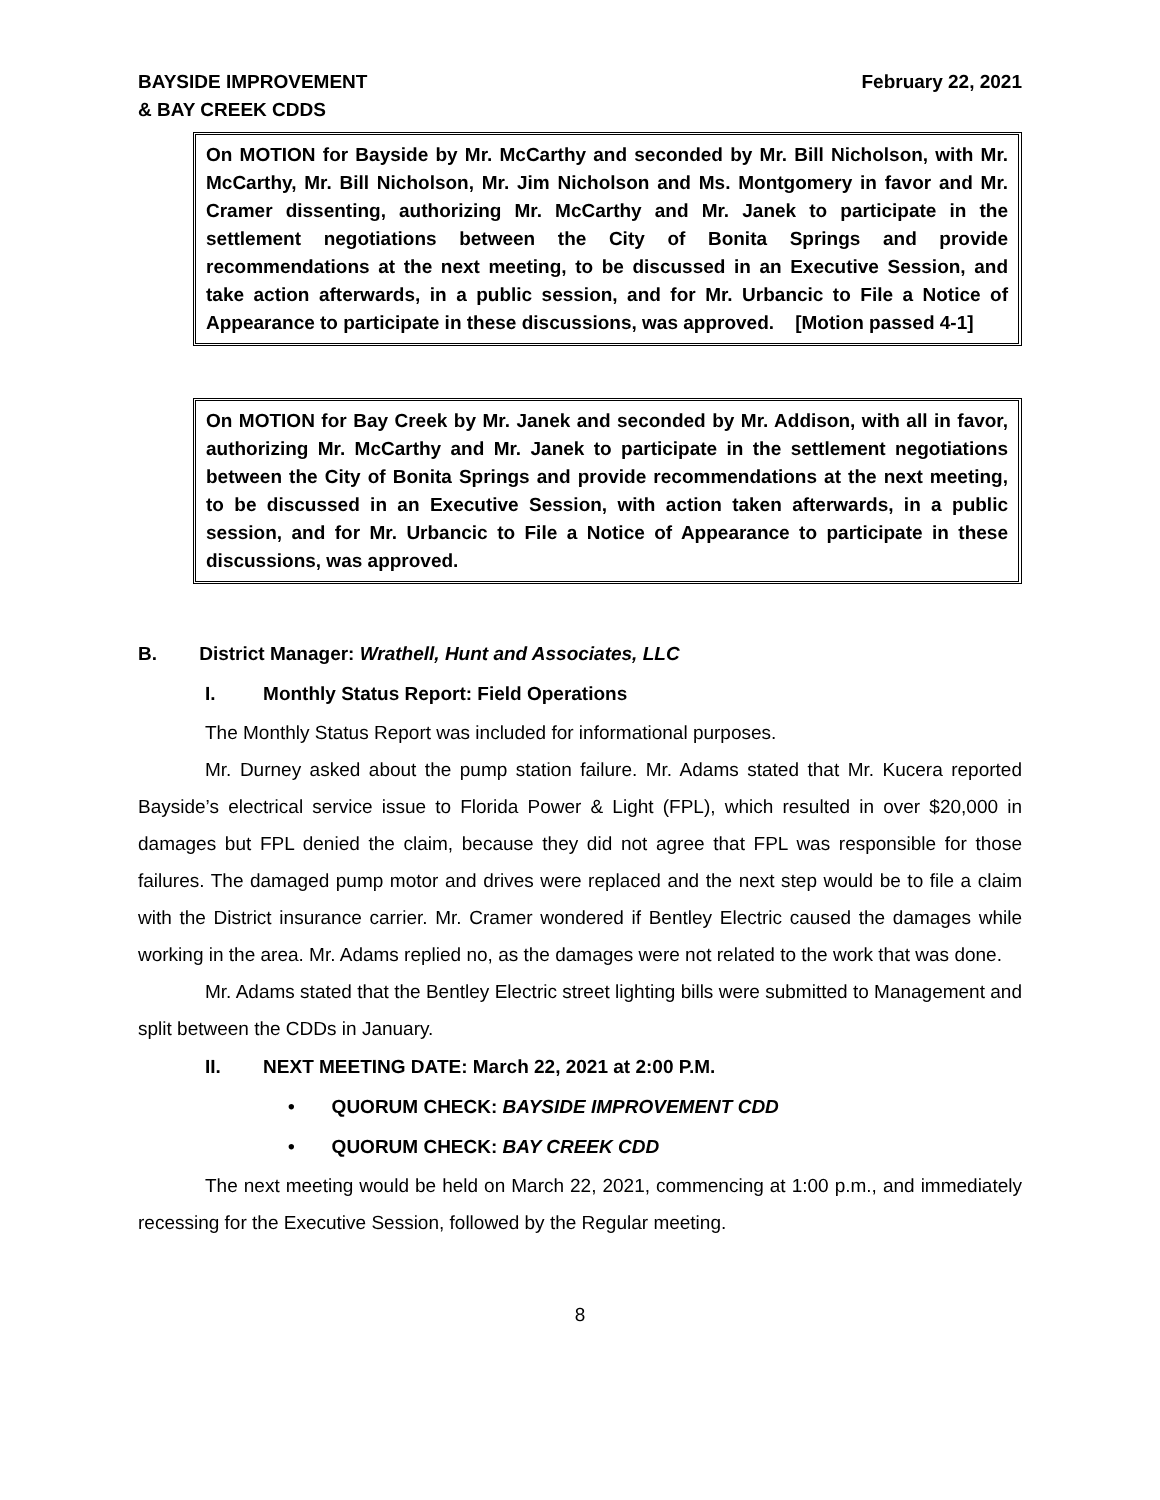BAYSIDE IMPROVEMENT
& BAY CREEK CDDS
February 22, 2021
On MOTION for Bayside by Mr. McCarthy and seconded by Mr. Bill Nicholson, with Mr. McCarthy, Mr. Bill Nicholson, Mr. Jim Nicholson and Ms. Montgomery in favor and Mr. Cramer dissenting, authorizing Mr. McCarthy and Mr. Janek to participate in the settlement negotiations between the City of Bonita Springs and provide recommendations at the next meeting, to be discussed in an Executive Session, and take action afterwards, in a public session, and for Mr. Urbancic to File a Notice of Appearance to participate in these discussions, was approved. [Motion passed 4-1]
On MOTION for Bay Creek by Mr. Janek and seconded by Mr. Addison, with all in favor, authorizing Mr. McCarthy and Mr. Janek to participate in the settlement negotiations between the City of Bonita Springs and provide recommendations at the next meeting, to be discussed in an Executive Session, with action taken afterwards, in a public session, and for Mr. Urbancic to File a Notice of Appearance to participate in these discussions, was approved.
B. District Manager: Wrathell, Hunt and Associates, LLC
I. Monthly Status Report: Field Operations
The Monthly Status Report was included for informational purposes.
Mr. Durney asked about the pump station failure. Mr. Adams stated that Mr. Kucera reported Bayside’s electrical service issue to Florida Power & Light (FPL), which resulted in over $20,000 in damages but FPL denied the claim, because they did not agree that FPL was responsible for those failures. The damaged pump motor and drives were replaced and the next step would be to file a claim with the District insurance carrier. Mr. Cramer wondered if Bentley Electric caused the damages while working in the area. Mr. Adams replied no, as the damages were not related to the work that was done.
Mr. Adams stated that the Bentley Electric street lighting bills were submitted to Management and split between the CDDs in January.
II. NEXT MEETING DATE: March 22, 2021 at 2:00 P.M.
• QUORUM CHECK: BAYSIDE IMPROVEMENT CDD
• QUORUM CHECK: BAY CREEK CDD
The next meeting would be held on March 22, 2021, commencing at 1:00 p.m., and immediately recessing for the Executive Session, followed by the Regular meeting.
8